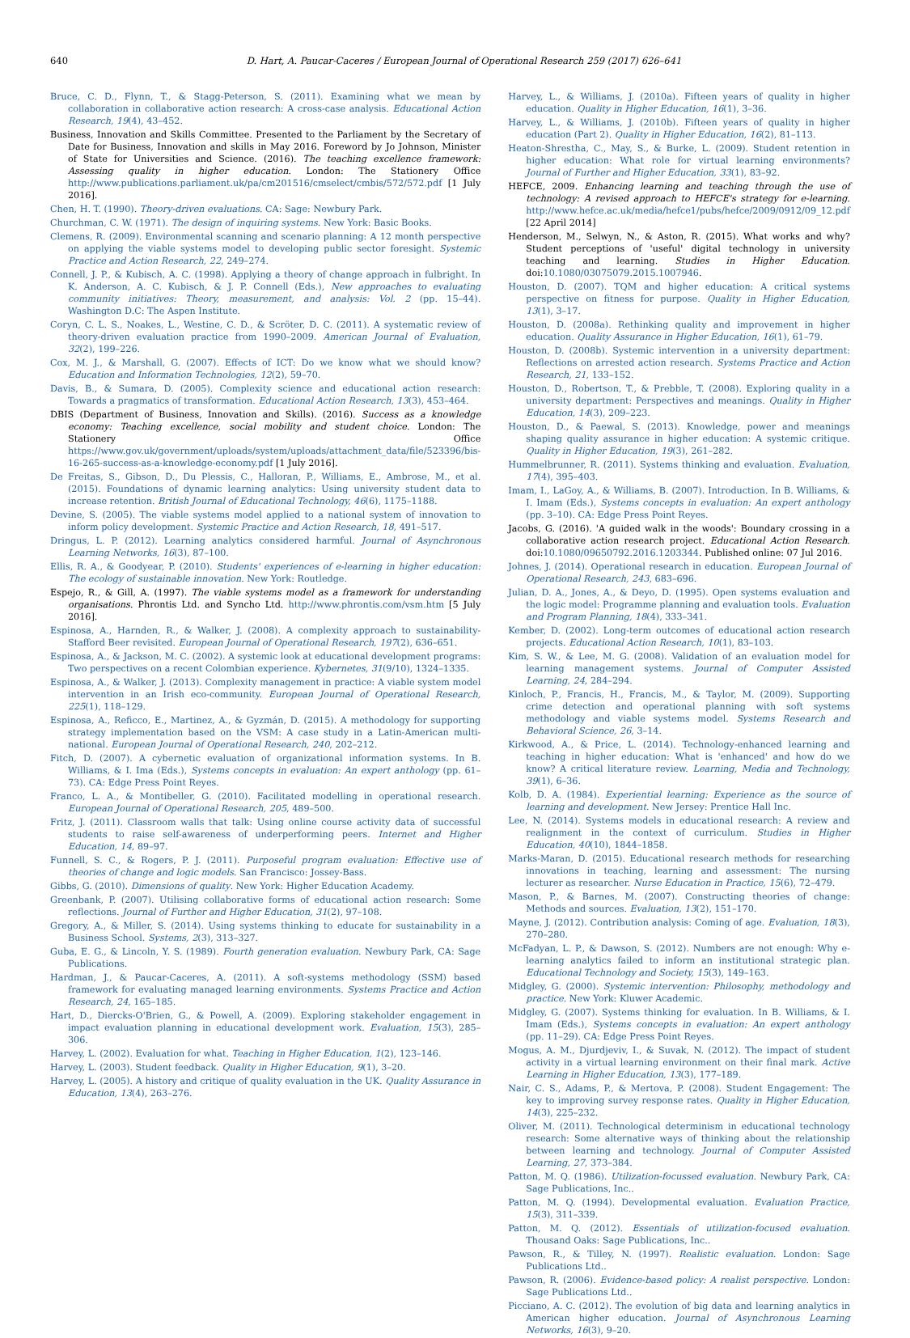640 D. Hart, A. Paucar-Caceres / European Journal of Operational Research 259 (2017) 626–641
Bruce, C. D., Flynn, T., & Stagg-Peterson, S. (2011). Examining what we mean by collaboration in collaborative action research: A cross-case analysis. Educational Action Research, 19(4), 43–452.
Business, Innovation and Skills Committee. Presented to the Parliament by the Secretary of Date for Business, Innovation and skills in May 2016. Foreword by Jo Johnson, Minister of State for Universities and Science. (2016). The teaching excellence framework: Assessing quality in higher education. London: The Stationery Office http://www.publications.parliament.uk/pa/cm201516/cmselect/cmbis/572/572.pdf [1 July 2016].
Chen, H. T. (1990). Theory-driven evaluations. CA: Sage: Newbury Park.
Churchman, C. W. (1971). The design of inquiring systems. New York: Basic Books.
Clemens, R. (2009). Environmental scanning and scenario planning: A 12 month perspective on applying the viable systems model to developing public sector foresight. Systemic Practice and Action Research, 22, 249–274.
Connell, J. P., & Kubisch, A. C. (1998). Applying a theory of change approach in fulbright. In K. Anderson, A. C. Kubisch, & J. P. Connell (Eds.), New approaches to evaluating community initiatives: Theory, measurement, and analysis: Vol. 2 (pp. 15–44). Washington D.C: The Aspen Institute.
Coryn, C. L. S., Noakes, L., Westine, C. D., & Scröter, D. C. (2011). A systematic review of theory-driven evaluation practice from 1990–2009. American Journal of Evaluation, 32(2), 199–226.
Cox, M. J., & Marshall, G. (2007). Effects of ICT: Do we know what we should know? Education and Information Technologies, 12(2), 59–70.
Davis, B., & Sumara, D. (2005). Complexity science and educational action research: Towards a pragmatics of transformation. Educational Action Research, 13(3), 453–464.
DBIS (Department of Business, Innovation and Skills). (2016). Success as a knowledge economy: Teaching excellence, social mobility and student choice. London: The Stationery Office https://www.gov.uk/government/uploads/system/uploads/attachment_data/file/523396/bis-16-265-success-as-a-knowledge-economy.pdf [1 July 2016].
De Freitas, S., Gibson, D., Du Plessis, C., Halloran, P., Williams, E., Ambrose, M., et al. (2015). Foundations of dynamic learning analytics: Using university student data to increase retention. British Journal of Educational Technology, 46(6), 1175–1188.
Devine, S. (2005). The viable systems model applied to a national system of innovation to inform policy development. Systemic Practice and Action Research, 18, 491–517.
Dringus, L. P. (2012). Learning analytics considered harmful. Journal of Asynchronous Learning Networks, 16(3), 87–100.
Ellis, R. A., & Goodyear, P. (2010). Students' experiences of e-learning in higher education: The ecology of sustainable innovation. New York: Routledge.
Espejo, R., & Gill, A. (1997). The viable systems model as a framework for understanding organisations. Phrontis Ltd. and Syncho Ltd. http://www.phrontis.com/vsm.htm [5 July 2016].
Espinosa, A., Harnden, R., & Walker, J. (2008). A complexity approach to sustainability-Stafford Beer revisited. European Journal of Operational Research, 197(2), 636–651.
Espinosa, A., & Jackson, M. C. (2002). A systemic look at educational development programs: Two perspectives on a recent Colombian experience. Kybernetes, 31(9/10), 1324–1335.
Espinosa, A., & Walker, J. (2013). Complexity management in practice: A viable system model intervention in an Irish eco-community. European Journal of Operational Research, 225(1), 118–129.
Espinosa, A., Reficco, E., Martinez, A., & Gyzmán, D. (2015). A methodology for supporting strategy implementation based on the VSM: A case study in a Latin-American multi-national. European Journal of Operational Research, 240, 202–212.
Fitch, D. (2007). A cybernetic evaluation of organizational information systems. In B. Williams, & I. Ima (Eds.), Systems concepts in evaluation: An expert anthology (pp. 61–73). CA: Edge Press Point Reyes.
Franco, L. A., & Montibeller, G. (2010). Facilitated modelling in operational research. European Journal of Operational Research, 205, 489–500.
Fritz, J. (2011). Classroom walls that talk: Using online course activity data of successful students to raise self-awareness of underperforming peers. Internet and Higher Education, 14, 89–97.
Funnell, S. C., & Rogers, P. J. (2011). Purposeful program evaluation: Effective use of theories of change and logic models. San Francisco: Jossey-Bass.
Gibbs, G. (2010). Dimensions of quality. New York: Higher Education Academy.
Greenbank, P. (2007). Utilising collaborative forms of educational action research: Some reflections. Journal of Further and Higher Education, 31(2), 97–108.
Gregory, A., & Miller, S. (2014). Using systems thinking to educate for sustainability in a Business School. Systems, 2(3), 313–327.
Guba, E. G., & Lincoln, Y. S. (1989). Fourth generation evaluation. Newbury Park, CA: Sage Publications.
Hardman, J., & Paucar-Caceres, A. (2011). A soft-systems methodology (SSM) based framework for evaluating managed learning environments. Systems Practice and Action Research, 24, 165–185.
Hart, D., Diercks-O'Brien, G., & Powell, A. (2009). Exploring stakeholder engagement in impact evaluation planning in educational development work. Evaluation, 15(3), 285–306.
Harvey, L. (2002). Evaluation for what. Teaching in Higher Education, 1(2), 123–146.
Harvey, L. (2003). Student feedback. Quality in Higher Education, 9(1), 3–20.
Harvey, L. (2005). A history and critique of quality evaluation in the UK. Quality Assurance in Education, 13(4), 263–276.
Harvey, L., & Williams, J. (2010a). Fifteen years of quality in higher education. Quality in Higher Education, 16(1), 3–36.
Harvey, L., & Williams, J. (2010b). Fifteen years of quality in higher education (Part 2). Quality in Higher Education, 16(2), 81–113.
Heaton-Shrestha, C., May, S., & Burke, L. (2009). Student retention in higher education: What role for virtual learning environments? Journal of Further and Higher Education, 33(1), 83–92.
HEFCE, 2009. Enhancing learning and teaching through the use of technology: A revised approach to HEFCE's strategy for e-learning. http://www.hefce.ac.uk/media/hefce1/pubs/hefce/2009/0912/09_12.pdf [22 April 2014]
Henderson, M., Selwyn, N., & Aston, R. (2015). What works and why? Student perceptions of 'useful' digital technology in university teaching and learning. Studies in Higher Education. doi:10.1080/03075079.2015.1007946.
Houston, D. (2007). TQM and higher education: A critical systems perspective on fitness for purpose. Quality in Higher Education, 13(1), 3–17.
Houston, D. (2008a). Rethinking quality and improvement in higher education. Quality Assurance in Higher Education, 16(1), 61–79.
Houston, D. (2008b). Systemic intervention in a university department: Reflections on arrested action research. Systems Practice and Action Research, 21, 133–152.
Houston, D., Robertson, T., & Prebble, T. (2008). Exploring quality in a university department: Perspectives and meanings. Quality in Higher Education, 14(3), 209–223.
Houston, D., & Paewal, S. (2013). Knowledge, power and meanings shaping quality assurance in higher education: A systemic critique. Quality in Higher Education, 19(3), 261–282.
Hummelbrunner, R. (2011). Systems thinking and evaluation. Evaluation, 17(4), 395–403.
Imam, I., LaGoy, A., & Williams, B. (2007). Introduction. In B. Williams, & I. Imam (Eds.), Systems concepts in evaluation: An expert anthology (pp. 3–10). CA: Edge Press Point Reyes.
Jacobs, G. (2016). 'A guided walk in the woods': Boundary crossing in a collaborative action research project. Educational Action Research. doi:10.1080/09650792.2016.1203344. Published online: 07 Jul 2016.
Johnes, J. (2014). Operational research in education. European Journal of Operational Research, 243, 683–696.
Julian, D. A., Jones, A., & Deyo, D. (1995). Open systems evaluation and the logic model: Programme planning and evaluation tools. Evaluation and Program Planning, 18(4), 333–341.
Kember, D. (2002). Long-term outcomes of educational action research projects. Educational Action Research, 10(1), 83–103.
Kim, S. W., & Lee, M. G. (2008). Validation of an evaluation model for learning management systems. Journal of Computer Assisted Learning, 24, 284–294.
Kinloch, P., Francis, H., Francis, M., & Taylor, M. (2009). Supporting crime detection and operational planning with soft systems methodology and viable systems model. Systems Research and Behavioral Science, 26, 3–14.
Kirkwood, A., & Price, L. (2014). Technology-enhanced learning and teaching in higher education: What is 'enhanced' and how do we know? A critical literature review. Learning, Media and Technology, 39(1), 6–36.
Kolb, D. A. (1984). Experiential learning: Experience as the source of learning and development. New Jersey: Prentice Hall Inc.
Lee, N. (2014). Systems models in educational research: A review and realignment in the context of curriculum. Studies in Higher Education, 40(10), 1844–1858.
Marks-Maran, D. (2015). Educational research methods for researching innovations in teaching, learning and assessment: The nursing lecturer as researcher. Nurse Education in Practice, 15(6), 72–479.
Mason, P., & Barnes, M. (2007). Constructing theories of change: Methods and sources. Evaluation, 13(2), 151–170.
Mayne, J. (2012). Contribution analysis: Coming of age. Evaluation, 18(3), 270–280.
McFadyan, L. P., & Dawson, S. (2012). Numbers are not enough: Why e-learning analytics failed to inform an institutional strategic plan. Educational Technology and Society, 15(3), 149–163.
Midgley, G. (2000). Systemic intervention: Philosophy, methodology and practice. New York: Kluwer Academic.
Midgley, G. (2007). Systems thinking for evaluation. In B. Williams, & I. Imam (Eds.), Systems concepts in evaluation: An expert anthology (pp. 11–29). CA: Edge Press Point Reyes.
Mogus, A. M., Djurdjeviv, I., & Suvak, N. (2012). The impact of student activity in a virtual learning environment on their final mark. Active Learning in Higher Education, 13(3), 177–189.
Nair, C. S., Adams, P., & Mertova, P. (2008). Student Engagement: The key to improving survey response rates. Quality in Higher Education, 14(3), 225–232.
Oliver, M. (2011). Technological determinism in educational technology research: Some alternative ways of thinking about the relationship between learning and technology. Journal of Computer Assisted Learning, 27, 373–384.
Patton, M. Q. (1986). Utilization-focussed evaluation. Newbury Park, CA: Sage Publications, Inc..
Patton, M. Q. (1994). Developmental evaluation. Evaluation Practice, 15(3), 311–339.
Patton, M. Q. (2012). Essentials of utilization-focused evaluation. Thousand Oaks: Sage Publications, Inc..
Pawson, R., & Tilley, N. (1997). Realistic evaluation. London: Sage Publications Ltd..
Pawson, R. (2006). Evidence-based policy: A realist perspective. London: Sage Publications Ltd..
Picciano, A. C. (2012). The evolution of big data and learning analytics in American higher education. Journal of Asynchronous Learning Networks, 16(3), 9–20.